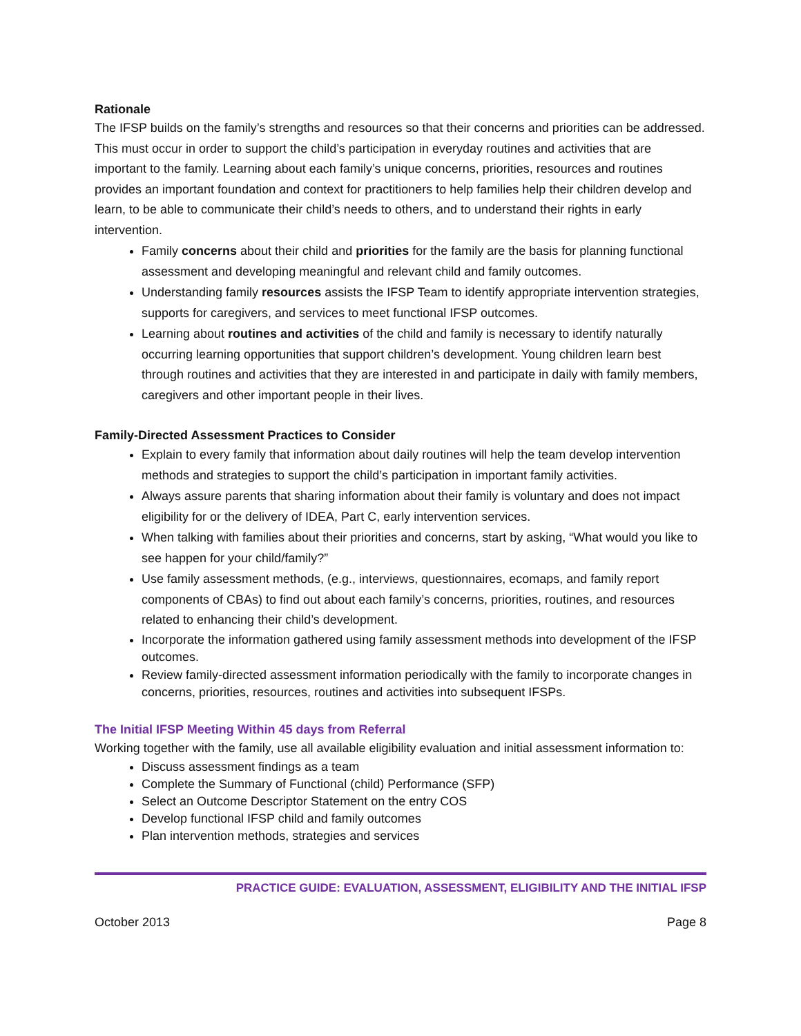Rationale
The IFSP builds on the family’s strengths and resources so that their concerns and priorities can be addressed. This must occur in order to support the child’s participation in everyday routines and activities that are important to the family. Learning about each family’s unique concerns, priorities, resources and routines provides an important foundation and context for practitioners to help families help their children develop and learn, to be able to communicate their child’s needs to others, and to understand their rights in early intervention.
Family concerns about their child and priorities for the family are the basis for planning functional assessment and developing meaningful and relevant child and family outcomes.
Understanding family resources assists the IFSP Team to identify appropriate intervention strategies, supports for caregivers, and services to meet functional IFSP outcomes.
Learning about routines and activities of the child and family is necessary to identify naturally occurring learning opportunities that support children’s development. Young children learn best through routines and activities that they are interested in and participate in daily with family members, caregivers and other important people in their lives.
Family-Directed Assessment Practices to Consider
Explain to every family that information about daily routines will help the team develop intervention methods and strategies to support the child’s participation in important family activities.
Always assure parents that sharing information about their family is voluntary and does not impact eligibility for or the delivery of IDEA, Part C, early intervention services.
When talking with families about their priorities and concerns, start by asking, “What would you like to see happen for your child/family?”
Use family assessment methods, (e.g., interviews, questionnaires, ecomaps, and family report components of CBAs) to find out about each family’s concerns, priorities, routines, and resources related to enhancing their child’s development.
Incorporate the information gathered using family assessment methods into development of the IFSP outcomes.
Review family-directed assessment information periodically with the family to incorporate changes in concerns, priorities, resources, routines and activities into subsequent IFSPs.
The Initial IFSP Meeting Within 45 days from Referral
Working together with the family, use all available eligibility evaluation and initial assessment information to:
Discuss assessment findings as a team
Complete the Summary of Functional (child) Performance (SFP)
Select an Outcome Descriptor Statement on the entry COS
Develop functional IFSP child and family outcomes
Plan intervention methods, strategies and services
PRACTICE GUIDE: EVALUATION, ASSESSMENT, ELIGIBILITY AND THE INITIAL IFSP
October 2013 Page 8